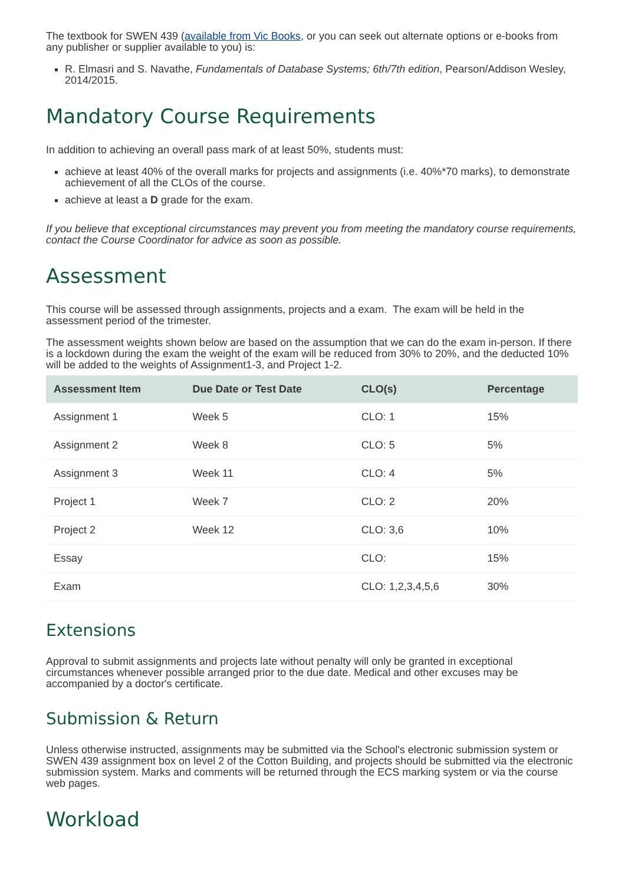The textbook for SWEN 439 (available from Vic Books, or you can seek out alternate options or e-books from any publisher or supplier available to you) is:
R. Elmasri and S. Navathe, Fundamentals of Database Systems; 6th/7th edition, Pearson/Addison Wesley, 2014/2015.
Mandatory Course Requirements
In addition to achieving an overall pass mark of at least 50%, students must:
achieve at least 40% of the overall marks for projects and assignments (i.e. 40%*70 marks), to demonstrate achievement of all the CLOs of the course.
achieve at least a D grade for the exam.
If you believe that exceptional circumstances may prevent you from meeting the mandatory course requirements, contact the Course Coordinator for advice as soon as possible.
Assessment
This course will be assessed through assignments, projects and a exam. The exam will be held in the assessment period of the trimester.
The assessment weights shown below are based on the assumption that we can do the exam in-person. If there is a lockdown during the exam the weight of the exam will be reduced from 30% to 20%, and the deducted 10% will be added to the weights of Assignment1-3, and Project 1-2.
| Assessment Item | Due Date or Test Date | CLO(s) | Percentage |
| --- | --- | --- | --- |
| Assignment 1 | Week 5 | CLO: 1 | 15% |
| Assignment 2 | Week 8 | CLO: 5 | 5% |
| Assignment 3 | Week 11 | CLO: 4 | 5% |
| Project 1 | Week 7 | CLO: 2 | 20% |
| Project 2 | Week 12 | CLO: 3,6 | 10% |
| Essay | | CLO: | 15% |
| Exam | | CLO: 1,2,3,4,5,6 | 30% |
Extensions
Approval to submit assignments and projects late without penalty will only be granted in exceptional circumstances whenever possible arranged prior to the due date. Medical and other excuses may be accompanied by a doctor's certificate.
Submission & Return
Unless otherwise instructed, assignments may be submitted via the School's electronic submission system or SWEN 439 assignment box on level 2 of the Cotton Building, and projects should be submitted via the electronic submission system. Marks and comments will be returned through the ECS marking system or via the course web pages.
Workload